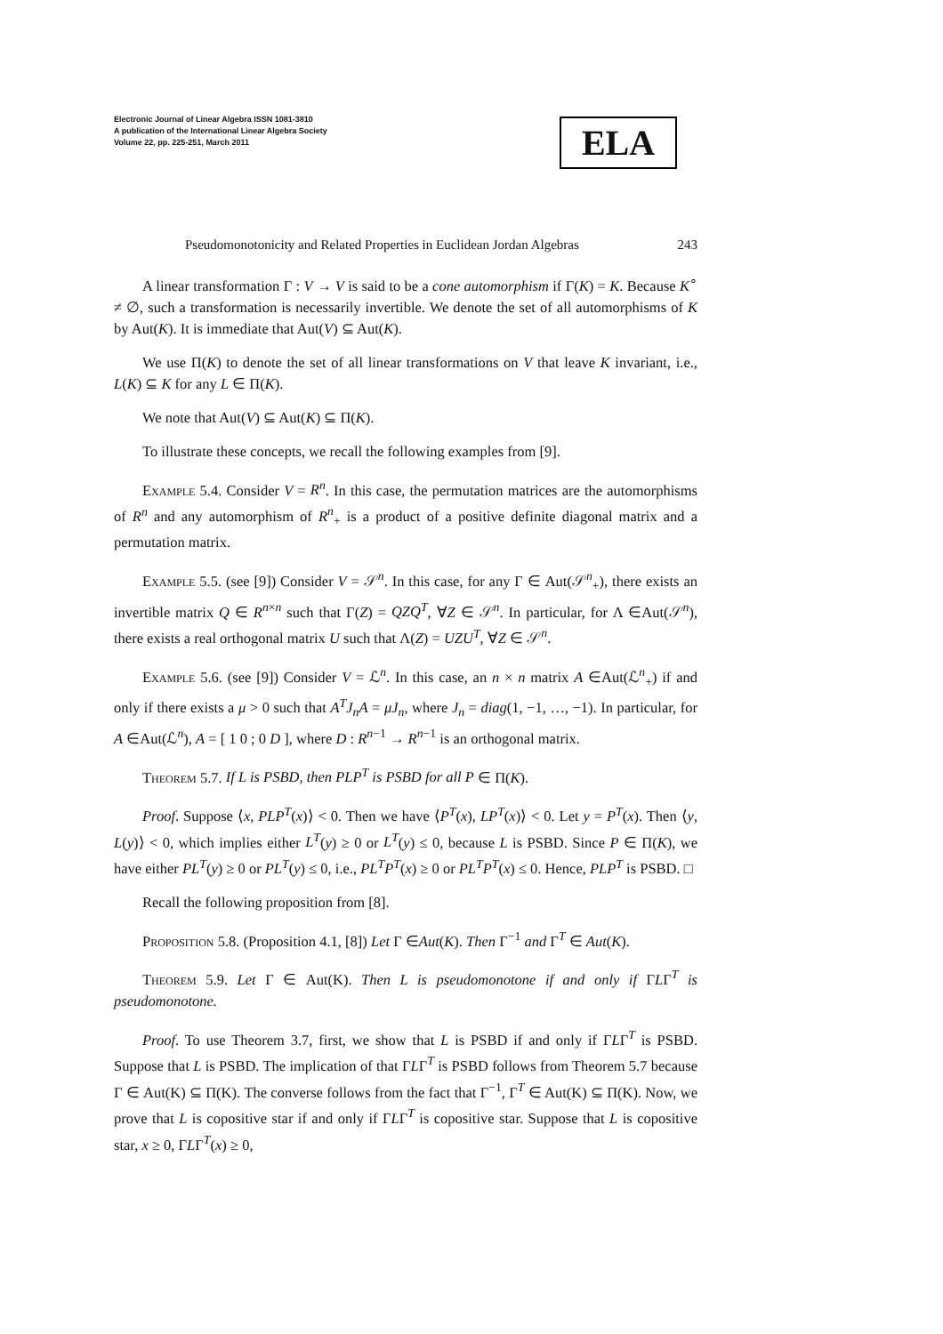Electronic Journal of Linear Algebra ISSN 1081-3810
A publication of the International Linear Algebra Society
Volume 22, pp. 225-251, March 2011
ELA
Pseudomonotonicity and Related Properties in Euclidean Jordan Algebras 243
A linear transformation Γ : V → V is said to be a cone automorphism if Γ(K) = K. Because K<sup>∘</sup> ≠ ∅, such a transformation is necessarily invertible. We denote the set of all automorphisms of K by Aut(K). It is immediate that Aut(V) ⊆ Aut(K).
We use Π(K) to denote the set of all linear transformations on V that leave K invariant, i.e., L(K) ⊆ K for any L ∈ Π(K).
We note that Aut(V) ⊆ Aut(K) ⊆ Π(K).
To illustrate these concepts, we recall the following examples from [9].
Example 5.4. Consider V = R<sup>n</sup>. In this case, the permutation matrices are the automorphisms of R<sup>n</sup> and any automorphism of R<sup>n</sup><sub>+</sub> is a product of a positive definite diagonal matrix and a permutation matrix.
Example 5.5. (see [9]) Consider V = 𝒮<sup>n</sup>. In this case, for any Γ ∈ Aut(𝒮<sup>n</sup><sub>+</sub>), there exists an invertible matrix Q ∈ R<sup>n×n</sup> such that Γ(Z) = QZQ<sup>T</sup>, ∀Z ∈ 𝒮<sup>n</sup>. In particular, for Λ ∈Aut(𝒮<sup>n</sup>), there exists a real orthogonal matrix U such that Λ(Z) = UZU<sup>T</sup>, ∀Z ∈ 𝒮<sup>n</sup>.
Example 5.6. (see [9]) Consider V = ℒ<sup>n</sup>. In this case, an n × n matrix A ∈Aut(ℒ<sup>n</sup><sub>+</sub>) if and only if there exists a μ > 0 such that A<sup>T</sup>J<sub>n</sub>A = μJ<sub>n</sub>, where J<sub>n</sub> = diag(1, −1, …, −1). In particular, for A ∈Aut(ℒ<sup>n</sup>), A = [ 1 0 ; 0 D ], where D : R<sup>n−1</sup> → R<sup>n−1</sup> is an orthogonal matrix.
Theorem 5.7. If L is PSBD, then PLP<sup>T</sup> is PSBD for all P ∈ Π(K).
Proof. Suppose ⟨x, PLP<sup>T</sup>(x)⟩ < 0. Then we have ⟨P<sup>T</sup>(x), LP<sup>T</sup>(x)⟩ < 0. Let y = P<sup>T</sup>(x). Then ⟨y, L(y)⟩ < 0, which implies either L<sup>T</sup>(y) ≥ 0 or L<sup>T</sup>(y) ≤ 0, because L is PSBD. Since P ∈ Π(K), we have either PL<sup>T</sup>(y) ≥ 0 or PL<sup>T</sup>(y) ≤ 0, i.e., PL<sup>T</sup>P<sup>T</sup>(x) ≥ 0 or PL<sup>T</sup>P<sup>T</sup>(x) ≤ 0. Hence, PLP<sup>T</sup> is PSBD. □
Recall the following proposition from [8].
Proposition 5.8. (Proposition 4.1, [8]) Let Γ ∈Aut(K). Then Γ<sup>−1</sup> and Γ<sup>T</sup> ∈ Aut(K).
Theorem 5.9. Let Γ ∈ Aut(K). Then L is pseudomonotone if and only if ΓLΓ<sup>T</sup> is pseudomonotone.
Proof. To use Theorem 3.7, first, we show that L is PSBD if and only if ΓLΓ<sup>T</sup> is PSBD. Suppose that L is PSBD. The implication of that ΓLΓ<sup>T</sup> is PSBD follows from Theorem 5.7 because Γ ∈ Aut(K) ⊆ Π(K). The converse follows from the fact that Γ<sup>−1</sup>, Γ<sup>T</sup> ∈ Aut(K) ⊆ Π(K). Now, we prove that L is copositive star if and only if ΓLΓ<sup>T</sup> is copositive star. Suppose that L is copositive star, x ≥ 0, ΓLΓ<sup>T</sup>(x) ≥ 0,